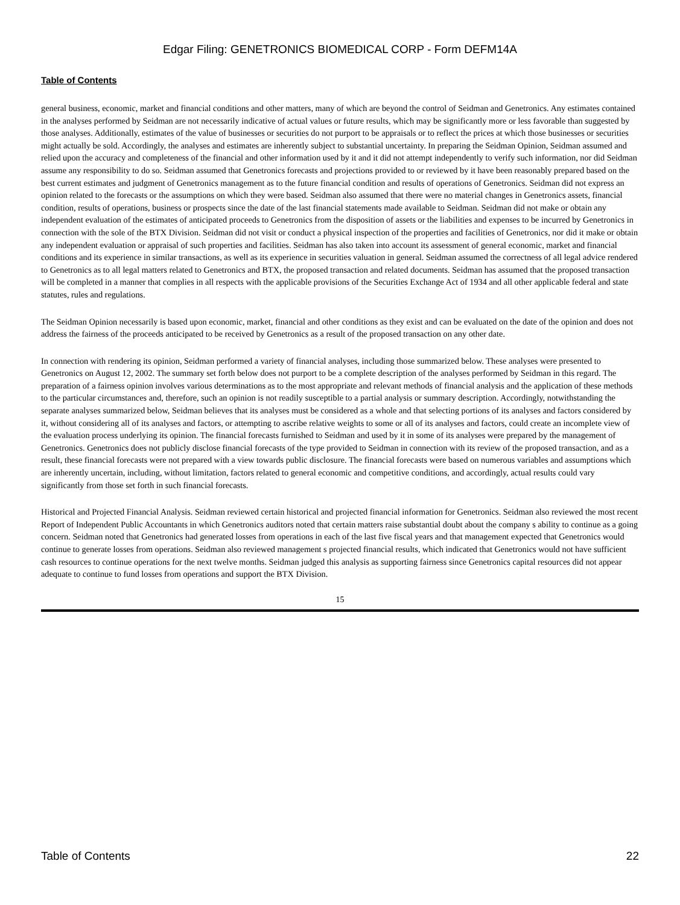Edgar Filing: GENETRONICS BIOMEDICAL CORP - Form DEFM14A
Table of Contents
general business, economic, market and financial conditions and other matters, many of which are beyond the control of Seidman and Genetronics. Any estimates contained in the analyses performed by Seidman are not necessarily indicative of actual values or future results, which may be significantly more or less favorable than suggested by those analyses. Additionally, estimates of the value of businesses or securities do not purport to be appraisals or to reflect the prices at which those businesses or securities might actually be sold. Accordingly, the analyses and estimates are inherently subject to substantial uncertainty. In preparing the Seidman Opinion, Seidman assumed and relied upon the accuracy and completeness of the financial and other information used by it and it did not attempt independently to verify such information, nor did Seidman assume any responsibility to do so. Seidman assumed that Genetronics forecasts and projections provided to or reviewed by it have been reasonably prepared based on the best current estimates and judgment of Genetronics management as to the future financial condition and results of operations of Genetronics. Seidman did not express an opinion related to the forecasts or the assumptions on which they were based. Seidman also assumed that there were no material changes in Genetronics assets, financial condition, results of operations, business or prospects since the date of the last financial statements made available to Seidman. Seidman did not make or obtain any independent evaluation of the estimates of anticipated proceeds to Genetronics from the disposition of assets or the liabilities and expenses to be incurred by Genetronics in connection with the sole of the BTX Division. Seidman did not visit or conduct a physical inspection of the properties and facilities of Genetronics, nor did it make or obtain any independent evaluation or appraisal of such properties and facilities. Seidman has also taken into account its assessment of general economic, market and financial conditions and its experience in similar transactions, as well as its experience in securities valuation in general. Seidman assumed the correctness of all legal advice rendered to Genetronics as to all legal matters related to Genetronics and BTX, the proposed transaction and related documents. Seidman has assumed that the proposed transaction will be completed in a manner that complies in all respects with the applicable provisions of the Securities Exchange Act of 1934 and all other applicable federal and state statutes, rules and regulations.
The Seidman Opinion necessarily is based upon economic, market, financial and other conditions as they exist and can be evaluated on the date of the opinion and does not address the fairness of the proceeds anticipated to be received by Genetronics as a result of the proposed transaction on any other date.
In connection with rendering its opinion, Seidman performed a variety of financial analyses, including those summarized below. These analyses were presented to Genetronics on August 12, 2002. The summary set forth below does not purport to be a complete description of the analyses performed by Seidman in this regard. The preparation of a fairness opinion involves various determinations as to the most appropriate and relevant methods of financial analysis and the application of these methods to the particular circumstances and, therefore, such an opinion is not readily susceptible to a partial analysis or summary description. Accordingly, notwithstanding the separate analyses summarized below, Seidman believes that its analyses must be considered as a whole and that selecting portions of its analyses and factors considered by it, without considering all of its analyses and factors, or attempting to ascribe relative weights to some or all of its analyses and factors, could create an incomplete view of the evaluation process underlying its opinion. The financial forecasts furnished to Seidman and used by it in some of its analyses were prepared by the management of Genetronics. Genetronics does not publicly disclose financial forecasts of the type provided to Seidman in connection with its review of the proposed transaction, and as a result, these financial forecasts were not prepared with a view towards public disclosure. The financial forecasts were based on numerous variables and assumptions which are inherently uncertain, including, without limitation, factors related to general economic and competitive conditions, and accordingly, actual results could vary significantly from those set forth in such financial forecasts.
Historical and Projected Financial Analysis. Seidman reviewed certain historical and projected financial information for Genetronics. Seidman also reviewed the most recent Report of Independent Public Accountants in which Genetronics auditors noted that certain matters raise substantial doubt about the company s ability to continue as a going concern. Seidman noted that Genetronics had generated losses from operations in each of the last five fiscal years and that management expected that Genetronics would continue to generate losses from operations. Seidman also reviewed management s projected financial results, which indicated that Genetronics would not have sufficient cash resources to continue operations for the next twelve months. Seidman judged this analysis as supporting fairness since Genetronics capital resources did not appear adequate to continue to fund losses from operations and support the BTX Division.
15
Table of Contents 22